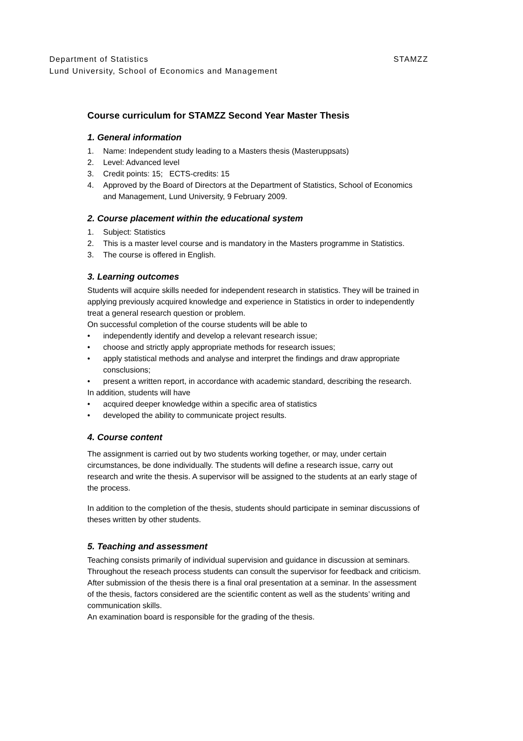Department of Statistics STAMZZ
Lund University, School of Economics and Management
Course curriculum for STAMZZ Second Year Master Thesis
1. General information
1. Name: Independent study leading to a Masters thesis (Masteruppsats)
2. Level: Advanced level
3. Credit points: 15; ECTS-credits: 15
4. Approved by the Board of Directors at the Department of Statistics, School of Economics and Management, Lund University, 9 February 2009.
2. Course placement within the educational system
1. Subject: Statistics
2. This is a master level course and is mandatory in the Masters programme in Statistics.
3. The course is offered in English.
3. Learning outcomes
Students will acquire skills needed for independent research in statistics. They will be trained in applying previously acquired knowledge and experience in Statistics in order to independently treat a general research question or problem.
On successful completion of the course students will be able to
• independently identify and develop a relevant research issue;
• choose and strictly apply appropriate methods for research issues;
• apply statistical methods and analyse and interpret the findings and draw appropriate consclusions;
• present a written report, in accordance with academic standard, describing the research.
In addition, students will have
• acquired deeper knowledge within a specific area of statistics
• developed the ability to communicate project results.
4. Course content
The assignment is carried out by two students working together, or may, under certain circumstances, be done individually. The students will define a research issue, carry out research and write the thesis. A supervisor will be assigned to the students at an early stage of the process.
In addition to the completion of the thesis, students should participate in seminar discussions of theses written by other students.
5. Teaching and assessment
Teaching consists primarily of individual supervision and guidance in discussion at seminars. Throughout the reseach process students can consult the supervisor for feedback and criticism. After submission of the thesis there is a final oral presentation at a seminar. In the assessment of the thesis, factors considered are the scientific content as well as the students’ writing and communication skills.
An examination board is responsible for the grading of the thesis.